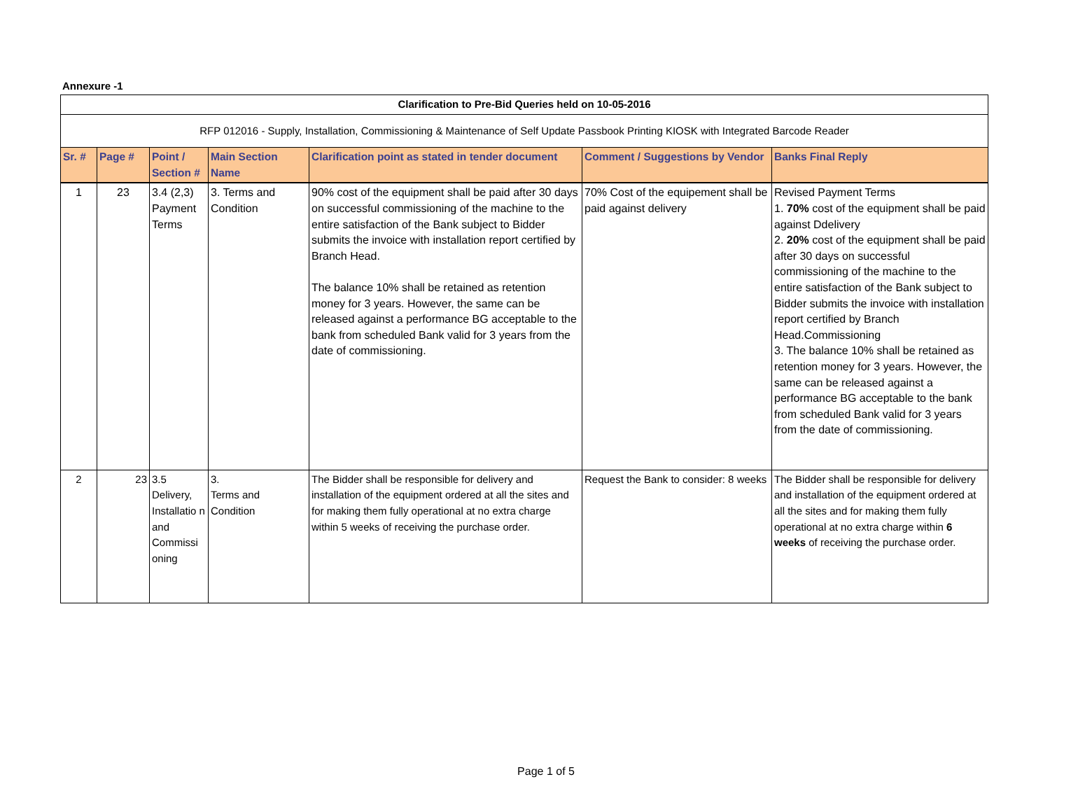Annexure -1
| Clarification to Pre-Bid Queries held on 10-05-2016 | | | | | | |
| RFP 012016 - Supply, Installation, Commissioning & Maintenance of Self Update Passbook Printing KIOSK with Integrated Barcode Reader | | | | | | |
| Sr. # | Page # | Point / Section # | Main Section Name | Clarification point as stated in tender document | Comment / Suggestions by Vendor | Banks Final Reply |
| 1 | 23 | 3.4 (2,3) Payment Terms | 3. Terms and Condition | 90% cost of the equipment shall be paid after 30 days on successful commissioning of the machine to the entire satisfaction of the Bank subject to Bidder submits the invoice with installation report certified by Branch Head. The balance 10% shall be retained as retention money for 3 years. However, the same can be released against a performance BG acceptable to the bank from scheduled Bank valid for 3 years from the date of commissioning. | 70% Cost of the equipement shall be paid against delivery | Revised Payment Terms 1. 70% cost of the equipment shall be paid against Ddelivery 2. 20% cost of the equipment shall be paid after 30 days on successful commissioning of the machine to the entire satisfaction of the Bank subject to Bidder submits the invoice with installation report certified by Branch Head.Commissioning 3. The balance 10% shall be retained as retention money for 3 years. However, the same can be released against a performance BG acceptable to the bank from scheduled Bank valid for 3 years from the date of commissioning. |
| 2 | 23 | 3.5 Delivery, Installatio n and Commissi oning | 3. Terms and Condition | The Bidder shall be responsible for delivery and installation of the equipment ordered at all the sites and for making them fully operational at no extra charge within 5 weeks of receiving the purchase order. | Request the Bank to consider: 8 weeks | The Bidder shall be responsible for delivery and installation of the equipment ordered at all the sites and for making them fully operational at no extra charge within 6 weeks of receiving the purchase order. |
Page 1 of 5